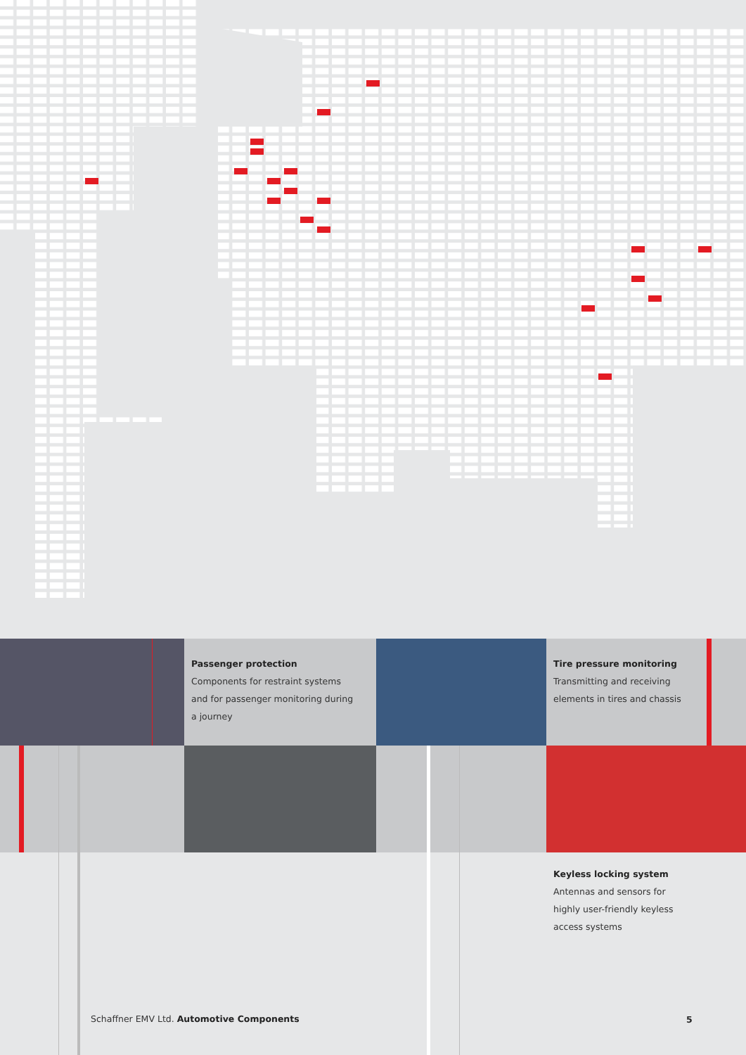Passenger protection
Components for restraint systems
and for passenger monitoring during
a journey
Tire pressure monitoring
Transmitting and receiving
elements in tires and chassis
Keyless locking system
Antennas and sensors for
highly user-friendly keyless
access systems
Schaffner EMV Ltd. Automotive Components
5